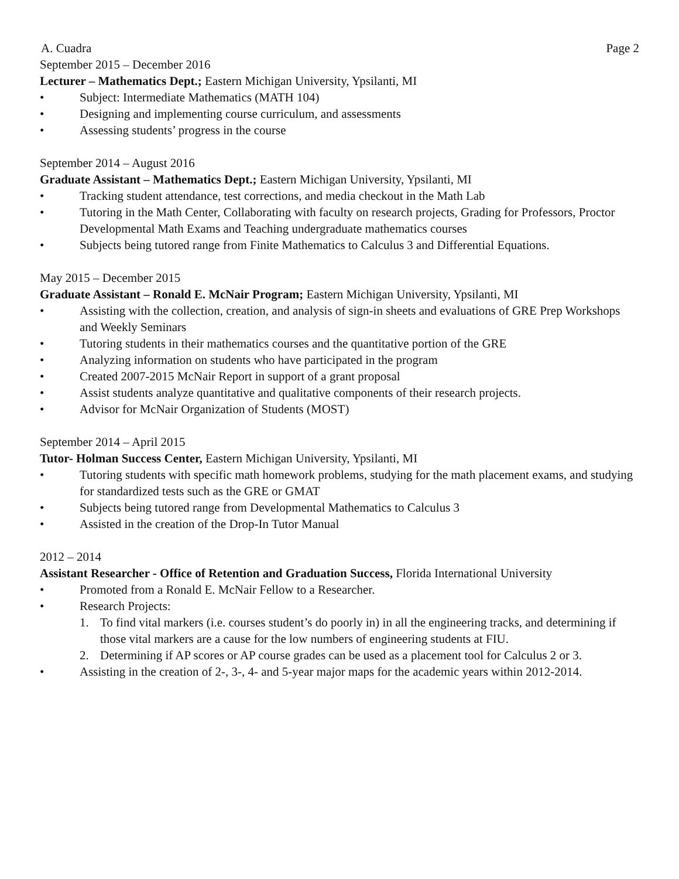A. Cuadra Page 2
September 2015 – December 2016
Lecturer – Mathematics Dept.; Eastern Michigan University, Ypsilanti, MI
• Subject: Intermediate Mathematics (MATH 104)
• Designing and implementing course curriculum, and assessments
• Assessing students’ progress in the course
September 2014 – August 2016
Graduate Assistant – Mathematics Dept.; Eastern Michigan University, Ypsilanti, MI
• Tracking student attendance, test corrections, and media checkout in the Math Lab
• Tutoring in the Math Center, Collaborating with faculty on research projects, Grading for Professors, Proctor Developmental Math Exams and Teaching undergraduate mathematics courses
• Subjects being tutored range from Finite Mathematics to Calculus 3 and Differential Equations.
May 2015 – December 2015
Graduate Assistant – Ronald E. McNair Program; Eastern Michigan University, Ypsilanti, MI
• Assisting with the collection, creation, and analysis of sign-in sheets and evaluations of GRE Prep Workshops and Weekly Seminars
• Tutoring students in their mathematics courses and the quantitative portion of the GRE
• Analyzing information on students who have participated in the program
• Created 2007-2015 McNair Report in support of a grant proposal
• Assist students analyze quantitative and qualitative components of their research projects.
• Advisor for McNair Organization of Students (MOST)
September 2014 – April 2015
Tutor- Holman Success Center, Eastern Michigan University, Ypsilanti, MI
• Tutoring students with specific math homework problems, studying for the math placement exams, and studying for standardized tests such as the GRE or GMAT
• Subjects being tutored range from Developmental Mathematics to Calculus 3
• Assisted in the creation of the Drop-In Tutor Manual
2012 – 2014
Assistant Researcher - Office of Retention and Graduation Success, Florida International University
• Promoted from a Ronald E. McNair Fellow to a Researcher.
• Research Projects:
1. To find vital markers (i.e. courses student’s do poorly in) in all the engineering tracks, and determining if those vital markers are a cause for the low numbers of engineering students at FIU.
2. Determining if AP scores or AP course grades can be used as a placement tool for Calculus 2 or 3.
• Assisting in the creation of 2-, 3-, 4- and 5-year major maps for the academic years within 2012-2014.